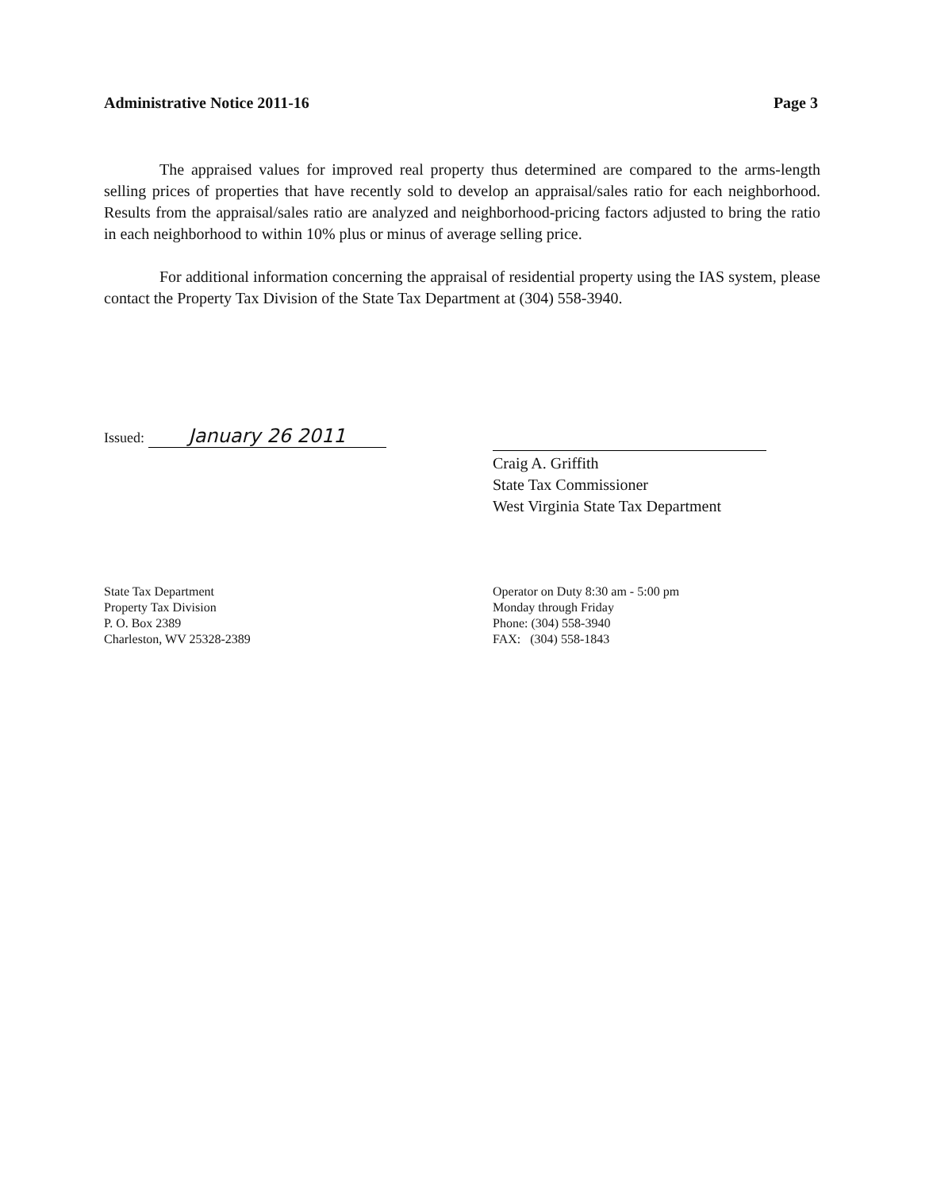Administrative Notice 2011-16 Page 3
The appraised values for improved real property thus determined are compared to the arms-length selling prices of properties that have recently sold to develop an appraisal/sales ratio for each neighborhood. Results from the appraisal/sales ratio are analyzed and neighborhood-pricing factors adjusted to bring the ratio in each neighborhood to within 10% plus or minus of average selling price.
For additional information concerning the appraisal of residential property using the IAS system, please contact the Property Tax Division of the State Tax Department at (304) 558-3940.
Issued: January 26 2011
Craig A. Griffith
State Tax Commissioner
West Virginia State Tax Department
State Tax Department
Property Tax Division
P. O. Box 2389
Charleston, WV 25328-2389
Operator on Duty 8:30 am - 5:00 pm
Monday through Friday
Phone: (304) 558-3940
FAX: (304) 558-1843